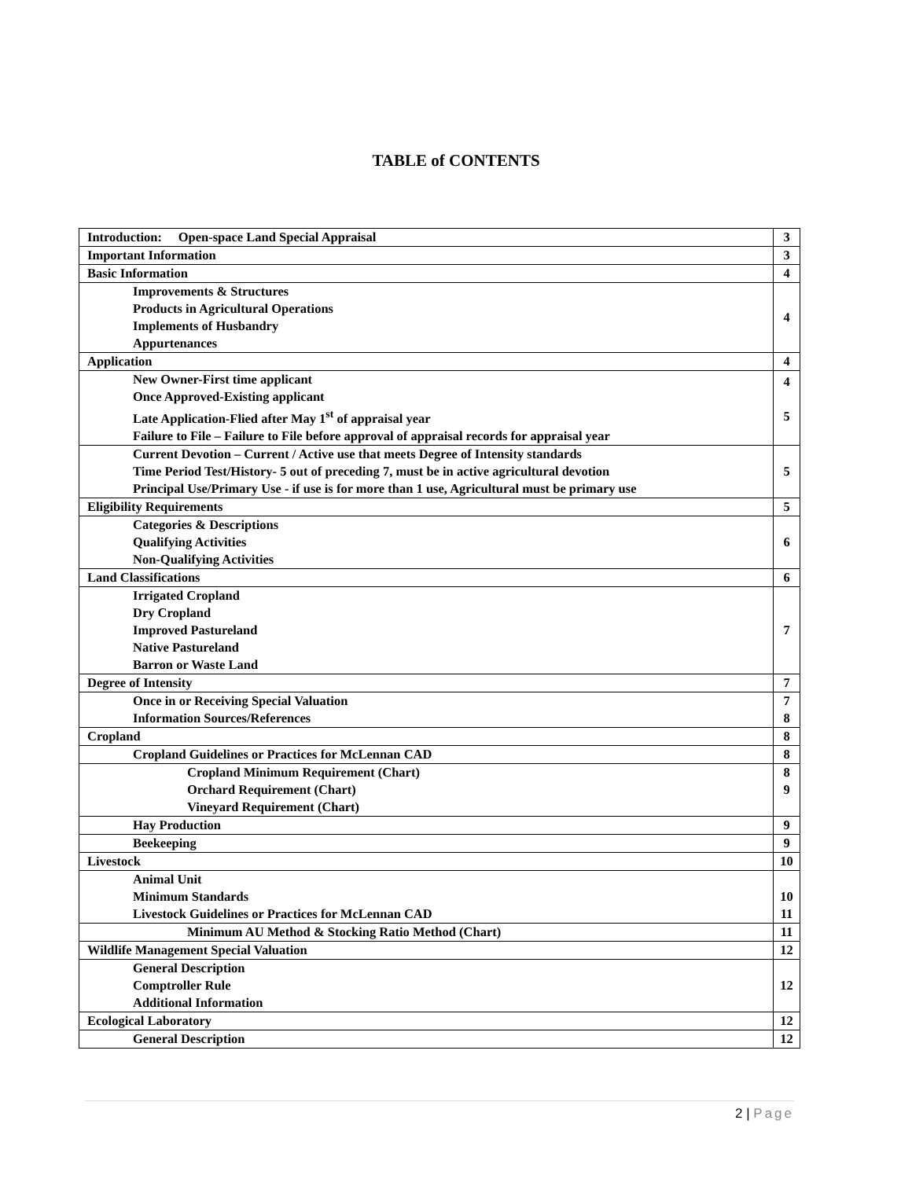TABLE of CONTENTS
| Introduction: Open-space Land Special Appraisal | 3 |
| Important Information | 3 |
| Basic Information | 4 |
| Improvements & Structures Products in Agricultural Operations Implements of Husbandry Appurtenances | 4 |
| Application | 4 |
| New Owner-First time applicant Once Approved-Existing applicant Late Application-Flied after May 1<sup>st</sup> of appraisal year Failure to File – Failure to File before approval of appraisal records for appraisal year | 4 5 |
| Current Devotion – Current / Active use that meets Degree of Intensity standards Time Period Test/History- 5 out of preceding 7, must be in active agricultural devotion Principal Use/Primary Use - if use is for more than 1 use, Agricultural must be primary use | 5 |
| Eligibility Requirements | 5 |
| Categories & Descriptions Qualifying Activities Non-Qualifying Activities | 6 |
| Land Classifications | 6 |
| Irrigated Cropland Dry Cropland Improved Pastureland Native Pastureland Barron or Waste Land | 7 |
| Degree of Intensity | 7 |
| Once in or Receiving Special Valuation Information Sources/References | 7 8 |
| Cropland | 8 |
| Cropland Guidelines or Practices for McLennan CAD | 8 |
| Cropland Minimum Requirement (Chart) Orchard Requirement (Chart) Vineyard Requirement (Chart) | 8 9 |
| Hay Production | 9 |
| Beekeeping | 9 |
| Livestock | 10 |
| Animal Unit Minimum Standards Livestock Guidelines or Practices for McLennan CAD | 10 11 |
| Minimum AU Method & Stocking Ratio Method (Chart) | 11 |
| Wildlife Management Special Valuation | 12 |
| General Description Comptroller Rule Additional Information | 12 |
| Ecological Laboratory | 12 |
| General Description | 12 |
2 | Page